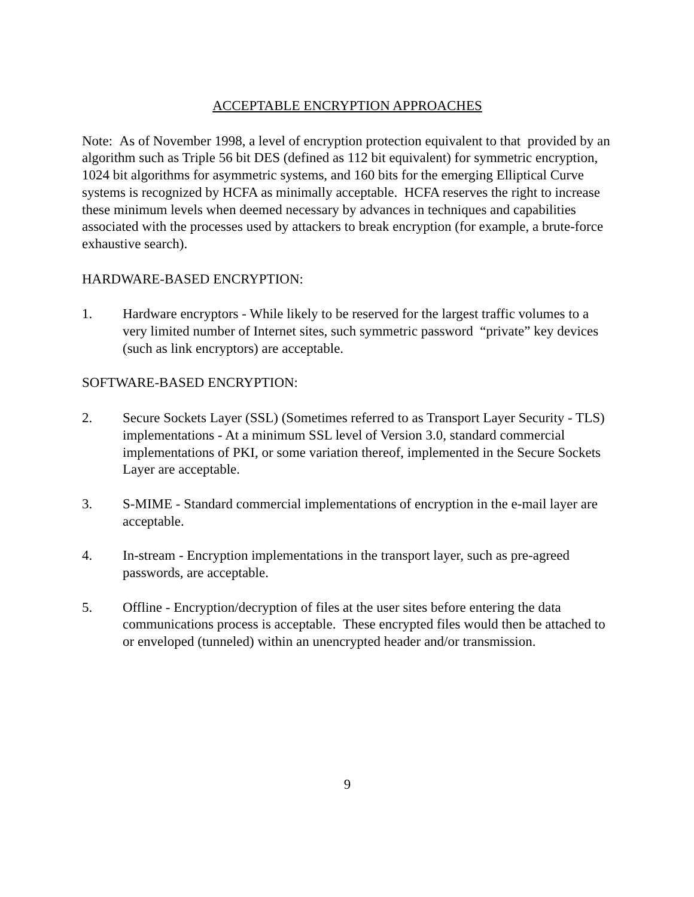ACCEPTABLE ENCRYPTION APPROACHES
Note: As of November 1998, a level of encryption protection equivalent to that provided by an algorithm such as Triple 56 bit DES (defined as 112 bit equivalent) for symmetric encryption, 1024 bit algorithms for asymmetric systems, and 160 bits for the emerging Elliptical Curve systems is recognized by HCFA as minimally acceptable. HCFA reserves the right to increase these minimum levels when deemed necessary by advances in techniques and capabilities associated with the processes used by attackers to break encryption (for example, a brute-force exhaustive search).
HARDWARE-BASED ENCRYPTION:
1. Hardware encryptors - While likely to be reserved for the largest traffic volumes to a very limited number of Internet sites, such symmetric password “private” key devices (such as link encryptors) are acceptable.
SOFTWARE-BASED ENCRYPTION:
2. Secure Sockets Layer (SSL) (Sometimes referred to as Transport Layer Security - TLS) implementations - At a minimum SSL level of Version 3.0, standard commercial implementations of PKI, or some variation thereof, implemented in the Secure Sockets Layer are acceptable.
3. S-MIME - Standard commercial implementations of encryption in the e-mail layer are acceptable.
4. In-stream - Encryption implementations in the transport layer, such as pre-agreed passwords, are acceptable.
5. Offline - Encryption/decryption of files at the user sites before entering the data communications process is acceptable. These encrypted files would then be attached to or enveloped (tunneled) within an unencrypted header and/or transmission.
9